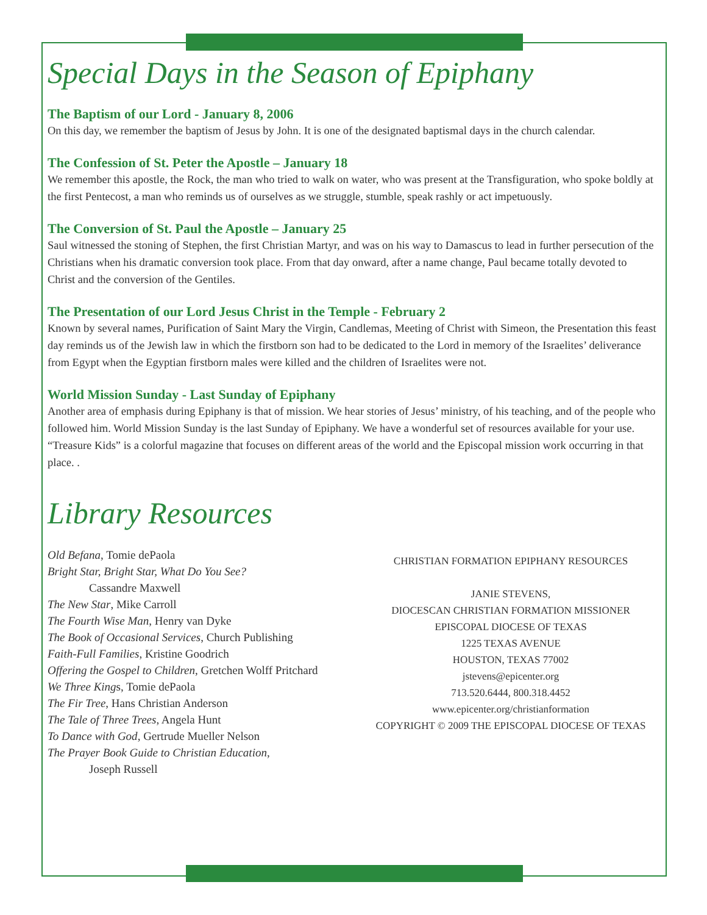Special Days in the Season of Epiphany
The Baptism of our Lord - January 8, 2006
On this day, we remember the baptism of Jesus by John. It is one of the designated baptismal days in the church calendar.
The Confession of St. Peter the Apostle – January 18
We remember this apostle, the Rock, the man who tried to walk on water, who was present at the Transfiguration, who spoke boldly at the first Pentecost, a man who reminds us of ourselves as we struggle, stumble, speak rashly or act impetuously.
The Conversion of St. Paul the Apostle – January 25
Saul witnessed the stoning of Stephen, the first Christian Martyr, and was on his way to Damascus to lead in further persecution of the Christians when his dramatic conversion took place. From that day onward, after a name change, Paul became totally devoted to Christ and the conversion of the Gentiles.
The Presentation of our Lord Jesus Christ in the Temple - February 2
Known by several names, Purification of Saint Mary the Virgin, Candlemas, Meeting of Christ with Simeon, the Presentation this feast day reminds us of the Jewish law in which the firstborn son had to be dedicated to the Lord in memory of the Israelites’ deliverance from Egypt when the Egyptian firstborn males were killed and the children of Israelites were not.
World Mission Sunday - Last Sunday of Epiphany
Another area of emphasis during Epiphany is that of mission. We hear stories of Jesus’ ministry, of his teaching, and of the people who followed him. World Mission Sunday is the last Sunday of Epiphany. We have a wonderful set of resources available for your use. “Treasure Kids” is a colorful magazine that focuses on different areas of the world and the Episcopal mission work occurring in that place. .
Library Resources
Old Befana, Tomie dePaola
Bright Star, Bright Star, What Do You See?
Cassandre Maxwell
The New Star, Mike Carroll
The Fourth Wise Man, Henry van Dyke
The Book of Occasional Services, Church Publishing
Faith-Full Families, Kristine Goodrich
Offering the Gospel to Children, Gretchen Wolff Pritchard
We Three Kings, Tomie dePaola
The Fir Tree, Hans Christian Anderson
The Tale of Three Trees, Angela Hunt
To Dance with God, Gertrude Mueller Nelson
The Prayer Book Guide to Christian Education,
Joseph Russell
CHRISTIAN FORMATION EPIPHANY RESOURCES
JANIE STEVENS,
DIOCESCAN CHRISTIAN FORMATION MISSIONER
EPISCOPAL DIOCESE OF TEXAS
1225 TEXAS AVENUE
HOUSTON, TEXAS 77002
jstevens@epicenter.org
713.520.6444, 800.318.4452
www.epicenter.org/christianformation
COPYRIGHT © 2009 THE EPISCOPAL DIOCESE OF TEXAS